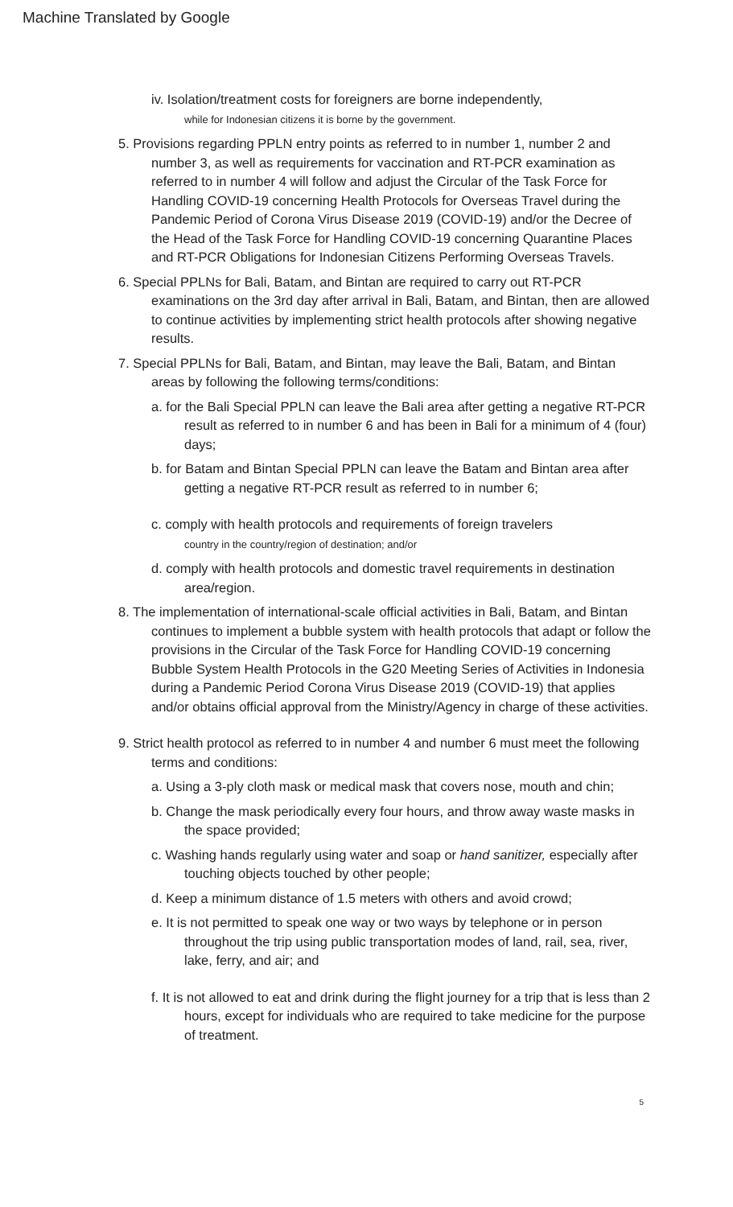Machine Translated by Google
iv. Isolation/treatment costs for foreigners are borne independently,
while for Indonesian citizens it is borne by the government.
5. Provisions regarding PPLN entry points as referred to in number 1, number 2 and number 3, as well as requirements for vaccination and RT-PCR examination as referred to in number 4 will follow and adjust the Circular of the Task Force for Handling COVID-19 concerning Health Protocols for Overseas Travel during the Pandemic Period of Corona Virus Disease 2019 (COVID-19) and/or the Decree of the Head of the Task Force for Handling COVID-19 concerning Quarantine Places and RT-PCR Obligations for Indonesian Citizens Performing Overseas Travels.
6. Special PPLNs for Bali, Batam, and Bintan are required to carry out RT-PCR examinations on the 3rd day after arrival in Bali, Batam, and Bintan, then are allowed to continue activities by implementing strict health protocols after showing negative results.
7. Special PPLNs for Bali, Batam, and Bintan, may leave the Bali, Batam, and Bintan areas by following the following terms/conditions:
a. for the Bali Special PPLN can leave the Bali area after getting a negative RT-PCR result as referred to in number 6 and has been in Bali for a minimum of 4 (four) days;
b. for Batam and Bintan Special PPLN can leave the Batam and Bintan area after getting a negative RT-PCR result as referred to in number 6;
c. comply with health protocols and requirements of foreign travelers
country in the country/region of destination; and/or
d. comply with health protocols and domestic travel requirements in destination area/region.
8. The implementation of international-scale official activities in Bali, Batam, and Bintan continues to implement a bubble system with health protocols that adapt or follow the provisions in the Circular of the Task Force for Handling COVID-19 concerning Bubble System Health Protocols in the G20 Meeting Series of Activities in Indonesia during a Pandemic Period Corona Virus Disease 2019 (COVID-19) that applies and/or obtains official approval from the Ministry/Agency in charge of these activities.
9. Strict health protocol as referred to in number 4 and number 6 must meet the following terms and conditions:
a. Using a 3-ply cloth mask or medical mask that covers nose, mouth and chin;
b. Change the mask periodically every four hours, and throw away waste masks in the space provided;
c. Washing hands regularly using water and soap or hand sanitizer, especially after touching objects touched by other people;
d. Keep a minimum distance of 1.5 meters with others and avoid crowd;
e. It is not permitted to speak one way or two ways by telephone or in person throughout the trip using public transportation modes of land, rail, sea, river, lake, ferry, and air; and
f. It is not allowed to eat and drink during the flight journey for a trip that is less than 2 hours, except for individuals who are required to take medicine for the purpose of treatment.
5